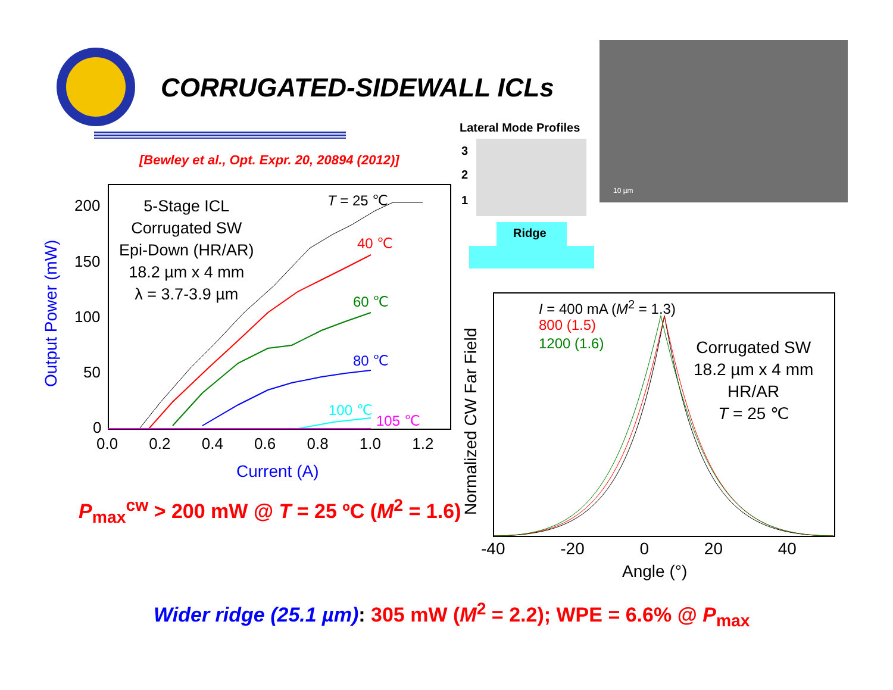CORRUGATED-SIDEWALL ICLs
[Bewley et al., Opt. Expr. 20, 20894 (2012)]
Lateral Mode Profiles
3
2
1
Ridge
10 µm
Output Power (mW)
200
150
100
50
0
0.0 0.2 0.4 0.6 0.8 1.0 1.2
Current (A)
5-Stage ICL
Corrugated SW
Epi-Down (HR/AR)
18.2 µm x 4 mm
λ = 3.7-3.9 µm
T = 25 ℃
40 ℃
60 ℃
80 ℃
100 ℃
105 ℃
P<sub>max</sub><sup>cw</sup> > 200 mW @ T = 25 ºC (M<sup>2</sup> = 1.6)
Normalized CW Far Field
I = 400 mA (M<sup>2</sup> = 1.3)
800 (1.5)
1200 (1.6)
Corrugated SW
18.2 µm x 4 mm
HR/AR
T = 25 ℃
-40 -20 0 20 40
Angle (°)
Wider ridge (25.1 µm): 305 mW (M<sup>2</sup> = 2.2); WPE = 6.6% @ P<sub>max</sub>